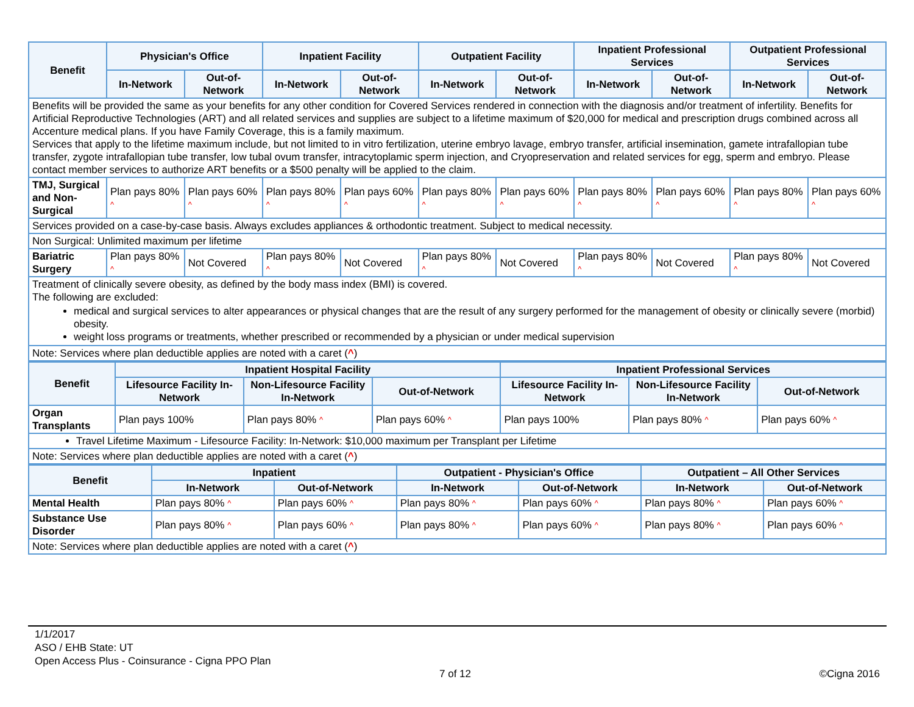| Benefit | Physician's Office | | Inpatient Facility | | Outpatient Facility | | Inpatient Professional Services | | Outpatient Professional Services | |
| --- | --- | --- | --- | --- | --- | --- | --- | --- | --- | --- |
| | In-Network | Out-of-Network | In-Network | Out-of-Network | In-Network | Out-of-Network | In-Network | Out-of-Network | In-Network | Out-of-Network |
| Benefits will be provided the same as your benefits for any other condition for Covered Services rendered in connection with the diagnosis and/or treatment of infertility. Benefits for Artificial Reproductive Technologies (ART) and all related services and supplies are subject to a lifetime maximum of $20,000 for medical and prescription drugs combined across all Accenture medical plans. If you have Family Coverage, this is a family maximum. Services that apply to the lifetime maximum include, but not limited to in vitro fertilization, uterine embryo lavage, embryo transfer, artificial insemination, gamete intrafallopian tube transfer, zygote intrafallopian tube transfer, low tubal ovum transfer, intracytoplamic sperm injection, and Cryopreservation and related services for egg, sperm and embryo. Please contact member services to authorize ART benefits or a $500 penalty will be applied to the claim. | | | | | | | | | | |
| TMJ, Surgical and Non-Surgical | Plan pays 80% ^ | Plan pays 60% ^ | Plan pays 80% ^ | Plan pays 60% ^ | Plan pays 80% ^ | Plan pays 60% ^ | Plan pays 80% ^ | Plan pays 60% ^ | Plan pays 80% ^ | Plan pays 60% ^ |
| Services provided on a case-by-case basis. Always excludes appliances & orthodontic treatment. Subject to medical necessity. | | | | | | | | | | |
| Non Surgical: Unlimited maximum per lifetime | | | | | | | | | | |
| Bariatric Surgery | Plan pays 80% ^ | Not Covered | Plan pays 80% ^ | Not Covered | Plan pays 80% ^ | Not Covered | Plan pays 80% ^ | Not Covered | Plan pays 80% ^ | Not Covered |
| Treatment of clinically severe obesity, as defined by the body mass index (BMI) is covered. The following are excluded: medical and surgical services to alter appearances or physical changes that are the result of any surgery performed for the management of obesity or clinically severe (morbid) obesity. weight loss programs or treatments, whether prescribed or recommended by a physician or under medical supervision | | | | | | | | | | |
| Note: Services where plan deductible applies are noted with a caret ( ^ ) | | | | | | | | | | |
| Benefit | Inpatient Hospital Facility | | | Inpatient Professional Services | | |
| --- | --- | --- | --- | --- | --- | --- |
| | Lifesource Facility In-Network | Non-Lifesource Facility In-Network | Out-of-Network | Lifesource Facility In-Network | Non-Lifesource Facility In-Network | Out-of-Network |
| Organ Transplants | Plan pays 100% | Plan pays 80% ^ | Plan pays 60% ^ | Plan pays 100% | Plan pays 80% ^ | Plan pays 60% ^ |
| Travel Lifetime Maximum - Lifesource Facility: In-Network: $10,000 maximum per Transplant per Lifetime | | | | | | |
| Note: Services where plan deductible applies are noted with a caret ( ^ ) | | | | | | |
| Benefit | Inpatient | | Outpatient - Physician's Office | | Outpatient – All Other Services | |
| --- | --- | --- | --- | --- | --- | --- |
| | In-Network | Out-of-Network | In-Network | Out-of-Network | In-Network | Out-of-Network |
| Mental Health | Plan pays 80% ^ | Plan pays 60% ^ | Plan pays 80% ^ | Plan pays 60% ^ | Plan pays 80% ^ | Plan pays 60% ^ |
| Substance Use Disorder | Plan pays 80% ^ | Plan pays 60% ^ | Plan pays 80% ^ | Plan pays 60% ^ | Plan pays 80% ^ | Plan pays 60% ^ |
| Note: Services where plan deductible applies are noted with a caret ( ^ ) | | | | | | |
1/1/2017
ASO / EHB State: UT
Open Access Plus - Coinsurance - Cigna PPO Plan
7 of 12 ©Cigna 2016